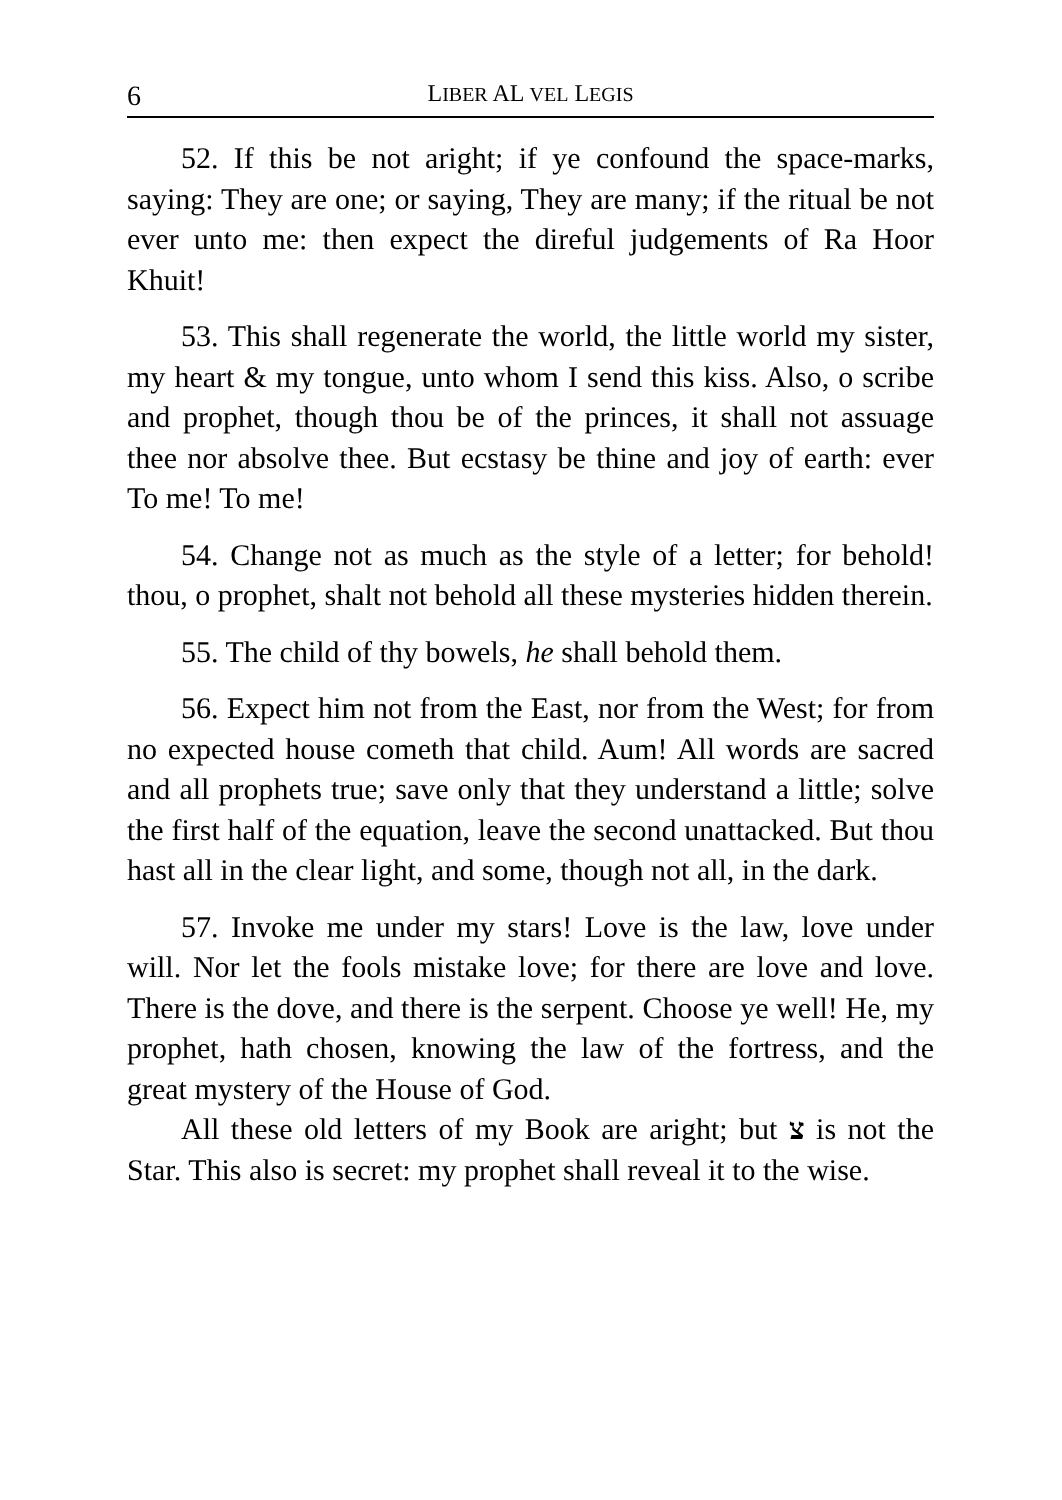6 LIBER AL VEL LEGIS
52. If this be not aright; if ye confound the space-marks, saying: They are one; or saying, They are many; if the ritual be not ever unto me: then expect the direful judgements of Ra Hoor Khuit!
53. This shall regenerate the world, the little world my sister, my heart & my tongue, unto whom I send this kiss. Also, o scribe and prophet, though thou be of the princes, it shall not assuage thee nor absolve thee. But ecstasy be thine and joy of earth: ever To me! To me!
54. Change not as much as the style of a letter; for behold! thou, o prophet, shalt not behold all these mysteries hidden therein.
55. The child of thy bowels, he shall behold them.
56. Expect him not from the East, nor from the West; for from no expected house cometh that child. Aum! All words are sacred and all prophets true; save only that they understand a little; solve the first half of the equation, leave the second unattacked. But thou hast all in the clear light, and some, though not all, in the dark.
57. Invoke me under my stars! Love is the law, love under will. Nor let the fools mistake love; for there are love and love. There is the dove, and there is the serpent. Choose ye well! He, my prophet, hath chosen, knowing the law of the fortress, and the great mystery of the House of God.
All these old letters of my Book are aright; but צ is not the Star. This also is secret: my prophet shall reveal it to the wise.